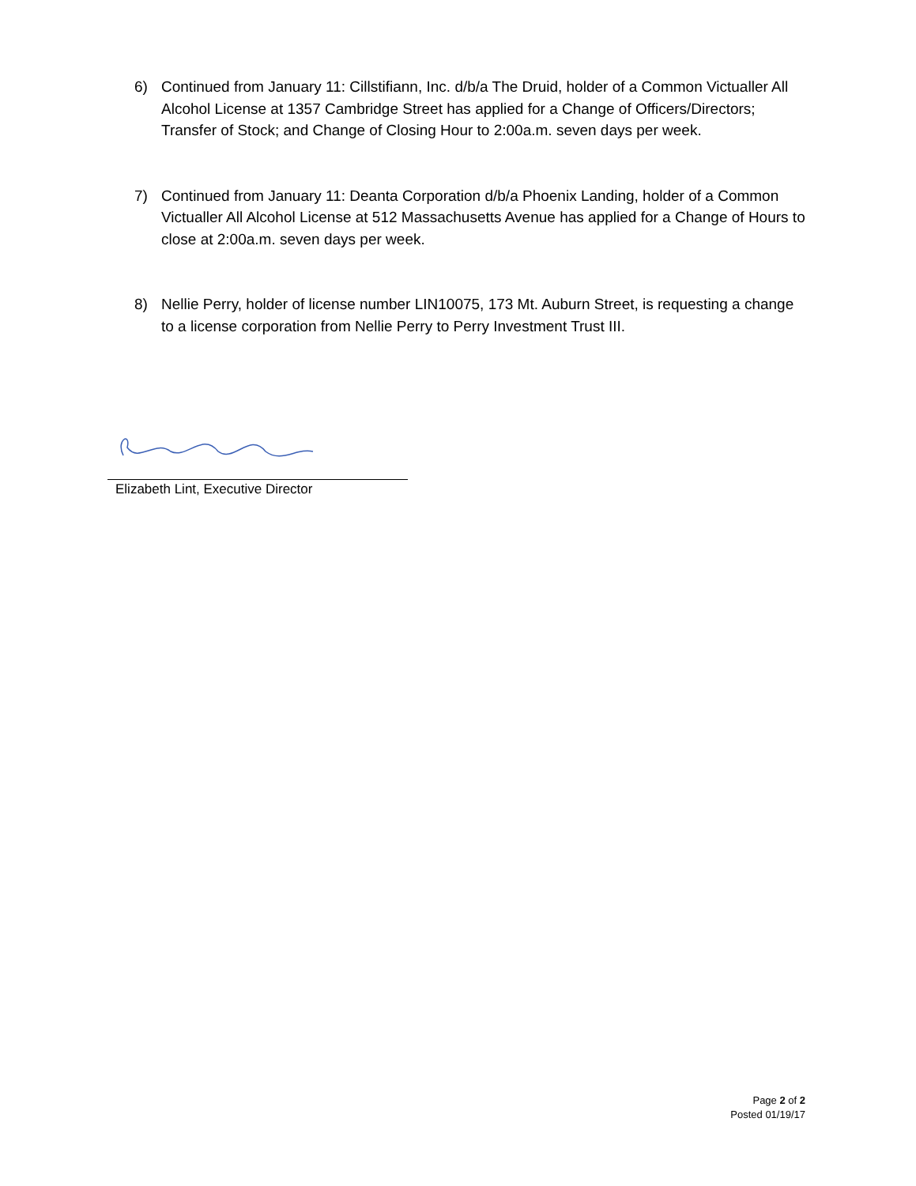6) Continued from January 11: Cillstifiann, Inc. d/b/a The Druid, holder of a Common Victualler All Alcohol License at 1357 Cambridge Street has applied for a Change of Officers/Directors; Transfer of Stock; and Change of Closing Hour to 2:00a.m. seven days per week.
7) Continued from January 11: Deanta Corporation d/b/a Phoenix Landing, holder of a Common Victualler All Alcohol License at 512 Massachusetts Avenue has applied for a Change of Hours to close at 2:00a.m. seven days per week.
8) Nellie Perry, holder of license number LIN10075, 173 Mt. Auburn Street, is requesting a change to a license corporation from Nellie Perry to Perry Investment Trust III.
Elizabeth Lint, Executive Director
Page 2 of 2
Posted 01/19/17